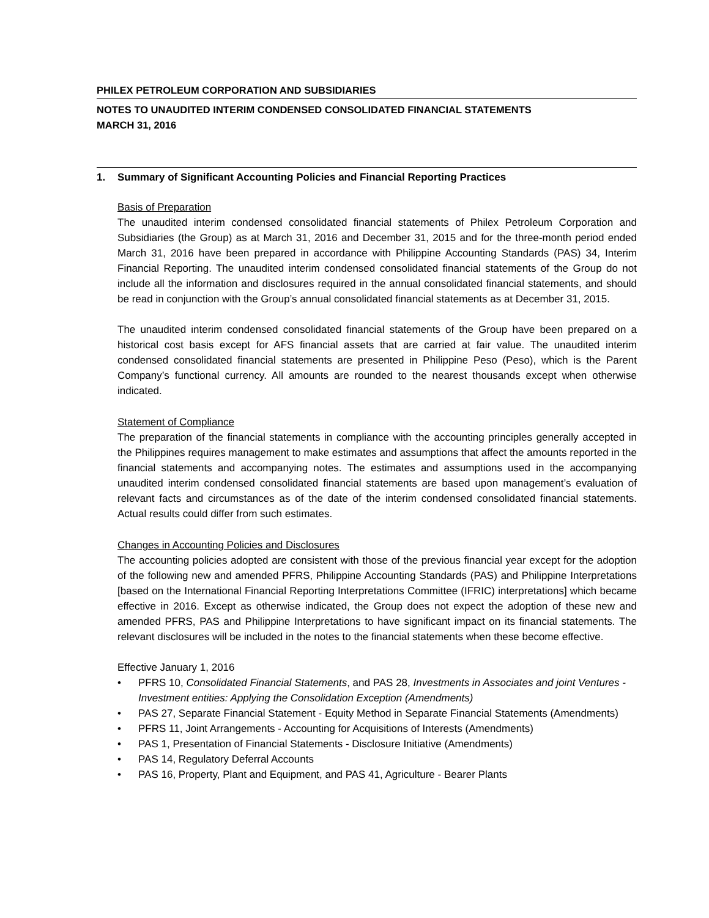PHILEX PETROLEUM CORPORATION AND SUBSIDIARIES
NOTES TO UNAUDITED INTERIM CONDENSED CONSOLIDATED FINANCIAL STATEMENTS
MARCH 31, 2016
1. Summary of Significant Accounting Policies and Financial Reporting Practices
Basis of Preparation
The unaudited interim condensed consolidated financial statements of Philex Petroleum Corporation and Subsidiaries (the Group) as at March 31, 2016 and December 31, 2015 and for the three-month period ended March 31, 2016 have been prepared in accordance with Philippine Accounting Standards (PAS) 34, Interim Financial Reporting. The unaudited interim condensed consolidated financial statements of the Group do not include all the information and disclosures required in the annual consolidated financial statements, and should be read in conjunction with the Group’s annual consolidated financial statements as at December 31, 2015.
The unaudited interim condensed consolidated financial statements of the Group have been prepared on a historical cost basis except for AFS financial assets that are carried at fair value. The unaudited interim condensed consolidated financial statements are presented in Philippine Peso (Peso), which is the Parent Company’s functional currency. All amounts are rounded to the nearest thousands except when otherwise indicated.
Statement of Compliance
The preparation of the financial statements in compliance with the accounting principles generally accepted in the Philippines requires management to make estimates and assumptions that affect the amounts reported in the financial statements and accompanying notes. The estimates and assumptions used in the accompanying unaudited interim condensed consolidated financial statements are based upon management’s evaluation of relevant facts and circumstances as of the date of the interim condensed consolidated financial statements. Actual results could differ from such estimates.
Changes in Accounting Policies and Disclosures
The accounting policies adopted are consistent with those of the previous financial year except for the adoption of the following new and amended PFRS, Philippine Accounting Standards (PAS) and Philippine Interpretations [based on the International Financial Reporting Interpretations Committee (IFRIC) interpretations] which became effective in 2016. Except as otherwise indicated, the Group does not expect the adoption of these new and amended PFRS, PAS and Philippine Interpretations to have significant impact on its financial statements. The relevant disclosures will be included in the notes to the financial statements when these become effective.
Effective January 1, 2016
• PFRS 10, Consolidated Financial Statements, and PAS 28, Investments in Associates and joint Ventures - Investment entities: Applying the Consolidation Exception (Amendments)
• PAS 27, Separate Financial Statement - Equity Method in Separate Financial Statements (Amendments)
• PFRS 11, Joint Arrangements - Accounting for Acquisitions of Interests (Amendments)
• PAS 1, Presentation of Financial Statements - Disclosure Initiative (Amendments)
• PAS 14, Regulatory Deferral Accounts
• PAS 16, Property, Plant and Equipment, and PAS 41, Agriculture - Bearer Plants